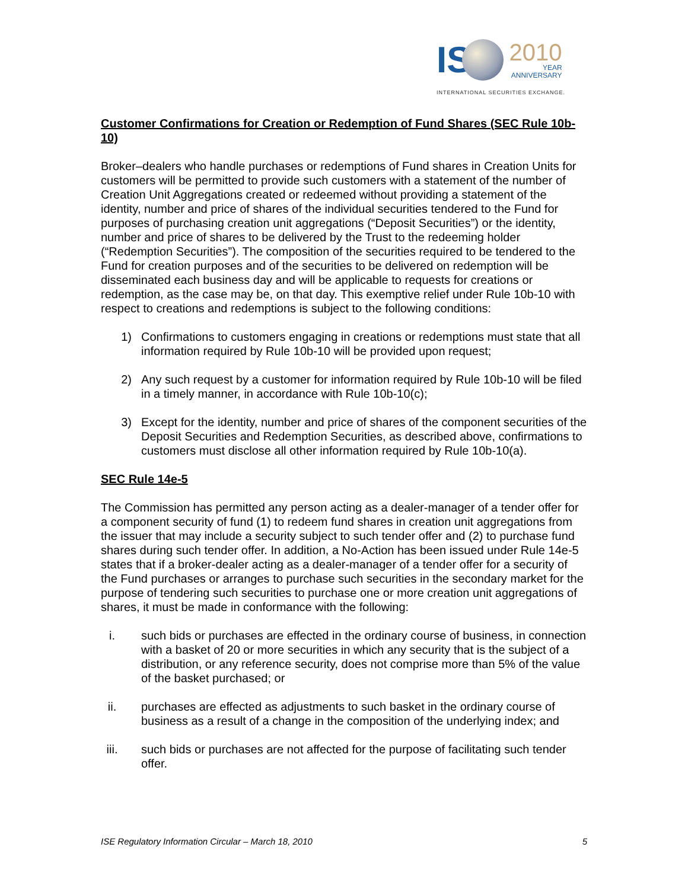IS 2010
YEAR
ANNIVERSARY
INTERNATIONAL SECURITIES EXCHANGE.
Customer Confirmations for Creation or Redemption of Fund Shares (SEC Rule 10b-10)
Broker–dealers who handle purchases or redemptions of Fund shares in Creation Units for customers will be permitted to provide such customers with a statement of the number of Creation Unit Aggregations created or redeemed without providing a statement of the identity, number and price of shares of the individual securities tendered to the Fund for purposes of purchasing creation unit aggregations (“Deposit Securities”) or the identity, number and price of shares to be delivered by the Trust to the redeeming holder (“Redemption Securities”). The composition of the securities required to be tendered to the Fund for creation purposes and of the securities to be delivered on redemption will be disseminated each business day and will be applicable to requests for creations or redemption, as the case may be, on that day. This exemptive relief under Rule 10b-10 with respect to creations and redemptions is subject to the following conditions:
1) Confirmations to customers engaging in creations or redemptions must state that all information required by Rule 10b-10 will be provided upon request;
2) Any such request by a customer for information required by Rule 10b-10 will be filed in a timely manner, in accordance with Rule 10b-10(c);
3) Except for the identity, number and price of shares of the component securities of the Deposit Securities and Redemption Securities, as described above, confirmations to customers must disclose all other information required by Rule 10b-10(a).
SEC Rule 14e-5
The Commission has permitted any person acting as a dealer-manager of a tender offer for a component security of fund (1) to redeem fund shares in creation unit aggregations from the issuer that may include a security subject to such tender offer and (2) to purchase fund shares during such tender offer. In addition, a No-Action has been issued under Rule 14e-5 states that if a broker-dealer acting as a dealer-manager of a tender offer for a security of the Fund purchases or arranges to purchase such securities in the secondary market for the purpose of tendering such securities to purchase one or more creation unit aggregations of shares, it must be made in conformance with the following:
i. such bids or purchases are effected in the ordinary course of business, in connection with a basket of 20 or more securities in which any security that is the subject of a distribution, or any reference security, does not comprise more than 5% of the value of the basket purchased; or
ii. purchases are effected as adjustments to such basket in the ordinary course of business as a result of a change in the composition of the underlying index; and
iii. such bids or purchases are not affected for the purpose of facilitating such tender offer.
ISE Regulatory Information Circular – March 18, 2010 5